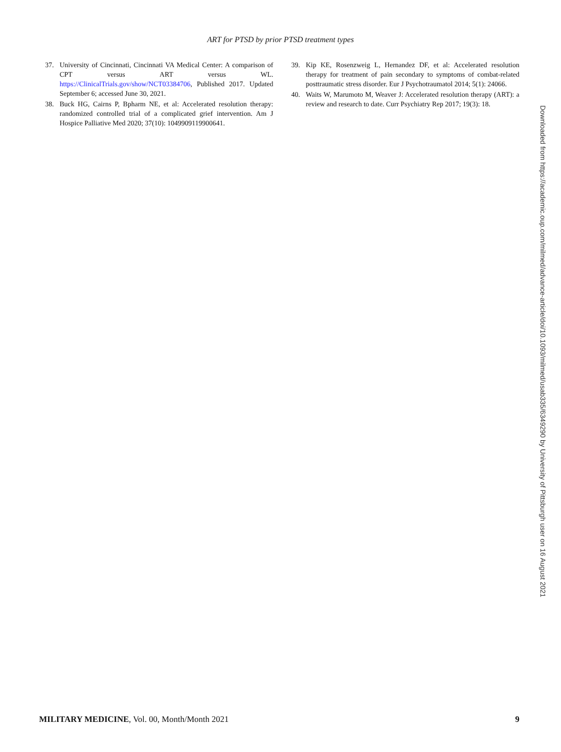ART for PTSD by prior PTSD treatment types
37. University of Cincinnati, Cincinnati VA Medical Center: A comparison of CPT versus ART versus WL. https://ClinicalTrials.gov/show/NCT03384706, Published 2017. Updated September 6; accessed June 30, 2021.
38. Buck HG, Cairns P, Bpharm NE, et al: Accelerated resolution therapy: randomized controlled trial of a complicated grief intervention. Am J Hospice Palliative Med 2020; 37(10): 1049909119900641.
39. Kip KE, Rosenzweig L, Hernandez DF, et al: Accelerated resolution therapy for treatment of pain secondary to symptoms of combat-related posttraumatic stress disorder. Eur J Psychotraumatol 2014; 5(1): 24066.
40. Waits W, Marumoto M, Weaver J: Accelerated resolution therapy (ART): a review and research to date. Curr Psychiatry Rep 2017; 19(3): 18.
Downloaded from https://academic.oup.com/milmed/advance-article/doi/10.1093/milmed/usab335/6349290 by University of Pittsburgh user on 16 August 2021
MILITARY MEDICINE, Vol. 00, Month/Month 2021 9